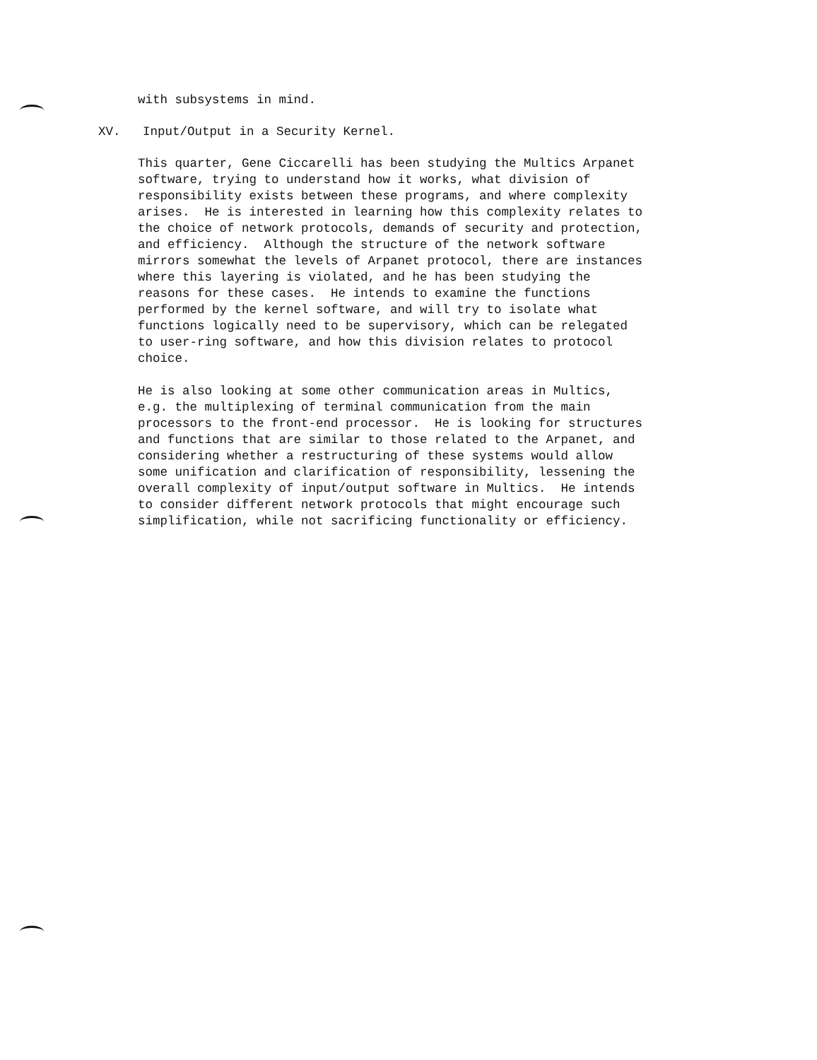with subsystems in mind.
XV. Input/Output in a Security Kernel.
This quarter, Gene Ciccarelli has been studying the Multics Arpanet
software, trying to understand how it works, what division of
responsibility exists between these programs, and where complexity
arises. He is interested in learning how this complexity relates to
the choice of network protocols, demands of security and protection,
and efficiency. Although the structure of the network software
mirrors somewhat the levels of Arpanet protocol, there are instances
where this layering is violated, and he has been studying the
reasons for these cases. He intends to examine the functions
performed by the kernel software, and will try to isolate what
functions logically need to be supervisory, which can be relegated
to user-ring software, and how this division relates to protocol
choice.
He is also looking at some other communication areas in Multics,
e.g. the multiplexing of terminal communication from the main
processors to the front-end processor. He is looking for structures
and functions that are similar to those related to the Arpanet, and
considering whether a restructuring of these systems would allow
some unification and clarification of responsibility, lessening the
overall complexity of input/output software in Multics. He intends
to consider different network protocols that might encourage such
simplification, while not sacrificing functionality or efficiency.